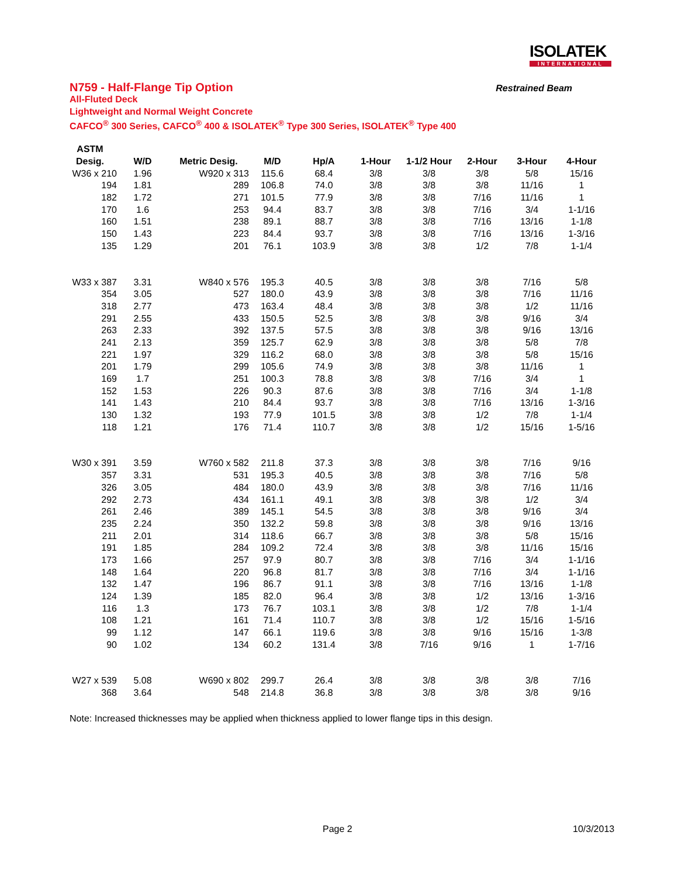ISOLATEK
INTERNATIONAL
N759 - Half-Flange Tip Option
Restrained Beam
All-Fluted Deck
Lightweight and Normal Weight Concrete
CAFCO<sup>®</sup> 300 Series, CAFCO<sup>®</sup> 400 & ISOLATEK<sup>®</sup> Type 300 Series, ISOLATEK<sup>®</sup> Type 400
| ASTM | | | | | | | | | |
| --- | --- | --- | --- | --- | --- | --- | --- | --- | --- |
| Desig. | W/D | Metric Desig. | M/D | Hp/A | 1-Hour | 1-1/2 Hour | 2-Hour | 3-Hour | 4-Hour |
| W36 x 210 | 1.96 | W920 x 313 | 115.6 | 68.4 | 3/8 | 3/8 | 3/8 | 5/8 | 15/16 |
| 194 | 1.81 | 289 | 106.8 | 74.0 | 3/8 | 3/8 | 3/8 | 11/16 | 1 |
| 182 | 1.72 | 271 | 101.5 | 77.9 | 3/8 | 3/8 | 7/16 | 11/16 | 1 |
| 170 | 1.6 | 253 | 94.4 | 83.7 | 3/8 | 3/8 | 7/16 | 3/4 | 1-1/16 |
| 160 | 1.51 | 238 | 89.1 | 88.7 | 3/8 | 3/8 | 7/16 | 13/16 | 1-1/8 |
| 150 | 1.43 | 223 | 84.4 | 93.7 | 3/8 | 3/8 | 7/16 | 13/16 | 1-3/16 |
| 135 | 1.29 | 201 | 76.1 | 103.9 | 3/8 | 3/8 | 1/2 | 7/8 | 1-1/4 |
| W33 x 387 | 3.31 | W840 x 576 | 195.3 | 40.5 | 3/8 | 3/8 | 3/8 | 7/16 | 5/8 |
| 354 | 3.05 | 527 | 180.0 | 43.9 | 3/8 | 3/8 | 3/8 | 7/16 | 11/16 |
| 318 | 2.77 | 473 | 163.4 | 48.4 | 3/8 | 3/8 | 3/8 | 1/2 | 11/16 |
| 291 | 2.55 | 433 | 150.5 | 52.5 | 3/8 | 3/8 | 3/8 | 9/16 | 3/4 |
| 263 | 2.33 | 392 | 137.5 | 57.5 | 3/8 | 3/8 | 3/8 | 9/16 | 13/16 |
| 241 | 2.13 | 359 | 125.7 | 62.9 | 3/8 | 3/8 | 3/8 | 5/8 | 7/8 |
| 221 | 1.97 | 329 | 116.2 | 68.0 | 3/8 | 3/8 | 3/8 | 5/8 | 15/16 |
| 201 | 1.79 | 299 | 105.6 | 74.9 | 3/8 | 3/8 | 3/8 | 11/16 | 1 |
| 169 | 1.7 | 251 | 100.3 | 78.8 | 3/8 | 3/8 | 7/16 | 3/4 | 1 |
| 152 | 1.53 | 226 | 90.3 | 87.6 | 3/8 | 3/8 | 7/16 | 3/4 | 1-1/8 |
| 141 | 1.43 | 210 | 84.4 | 93.7 | 3/8 | 3/8 | 7/16 | 13/16 | 1-3/16 |
| 130 | 1.32 | 193 | 77.9 | 101.5 | 3/8 | 3/8 | 1/2 | 7/8 | 1-1/4 |
| 118 | 1.21 | 176 | 71.4 | 110.7 | 3/8 | 3/8 | 1/2 | 15/16 | 1-5/16 |
| W30 x 391 | 3.59 | W760 x 582 | 211.8 | 37.3 | 3/8 | 3/8 | 3/8 | 7/16 | 9/16 |
| 357 | 3.31 | 531 | 195.3 | 40.5 | 3/8 | 3/8 | 3/8 | 7/16 | 5/8 |
| 326 | 3.05 | 484 | 180.0 | 43.9 | 3/8 | 3/8 | 3/8 | 7/16 | 11/16 |
| 292 | 2.73 | 434 | 161.1 | 49.1 | 3/8 | 3/8 | 3/8 | 1/2 | 3/4 |
| 261 | 2.46 | 389 | 145.1 | 54.5 | 3/8 | 3/8 | 3/8 | 9/16 | 3/4 |
| 235 | 2.24 | 350 | 132.2 | 59.8 | 3/8 | 3/8 | 3/8 | 9/16 | 13/16 |
| 211 | 2.01 | 314 | 118.6 | 66.7 | 3/8 | 3/8 | 3/8 | 5/8 | 15/16 |
| 191 | 1.85 | 284 | 109.2 | 72.4 | 3/8 | 3/8 | 3/8 | 11/16 | 15/16 |
| 173 | 1.66 | 257 | 97.9 | 80.7 | 3/8 | 3/8 | 7/16 | 3/4 | 1-1/16 |
| 148 | 1.64 | 220 | 96.8 | 81.7 | 3/8 | 3/8 | 7/16 | 3/4 | 1-1/16 |
| 132 | 1.47 | 196 | 86.7 | 91.1 | 3/8 | 3/8 | 7/16 | 13/16 | 1-1/8 |
| 124 | 1.39 | 185 | 82.0 | 96.4 | 3/8 | 3/8 | 1/2 | 13/16 | 1-3/16 |
| 116 | 1.3 | 173 | 76.7 | 103.1 | 3/8 | 3/8 | 1/2 | 7/8 | 1-1/4 |
| 108 | 1.21 | 161 | 71.4 | 110.7 | 3/8 | 3/8 | 1/2 | 15/16 | 1-5/16 |
| 99 | 1.12 | 147 | 66.1 | 119.6 | 3/8 | 3/8 | 9/16 | 15/16 | 1-3/8 |
| 90 | 1.02 | 134 | 60.2 | 131.4 | 3/8 | 7/16 | 9/16 | 1 | 1-7/16 |
| W27 x 539 | 5.08 | W690 x 802 | 299.7 | 26.4 | 3/8 | 3/8 | 3/8 | 3/8 | 7/16 |
| 368 | 3.64 | 548 | 214.8 | 36.8 | 3/8 | 3/8 | 3/8 | 3/8 | 9/16 |
Note: Increased thicknesses may be applied when thickness applied to lower flange tips in this design.
Page 2 10/3/2013